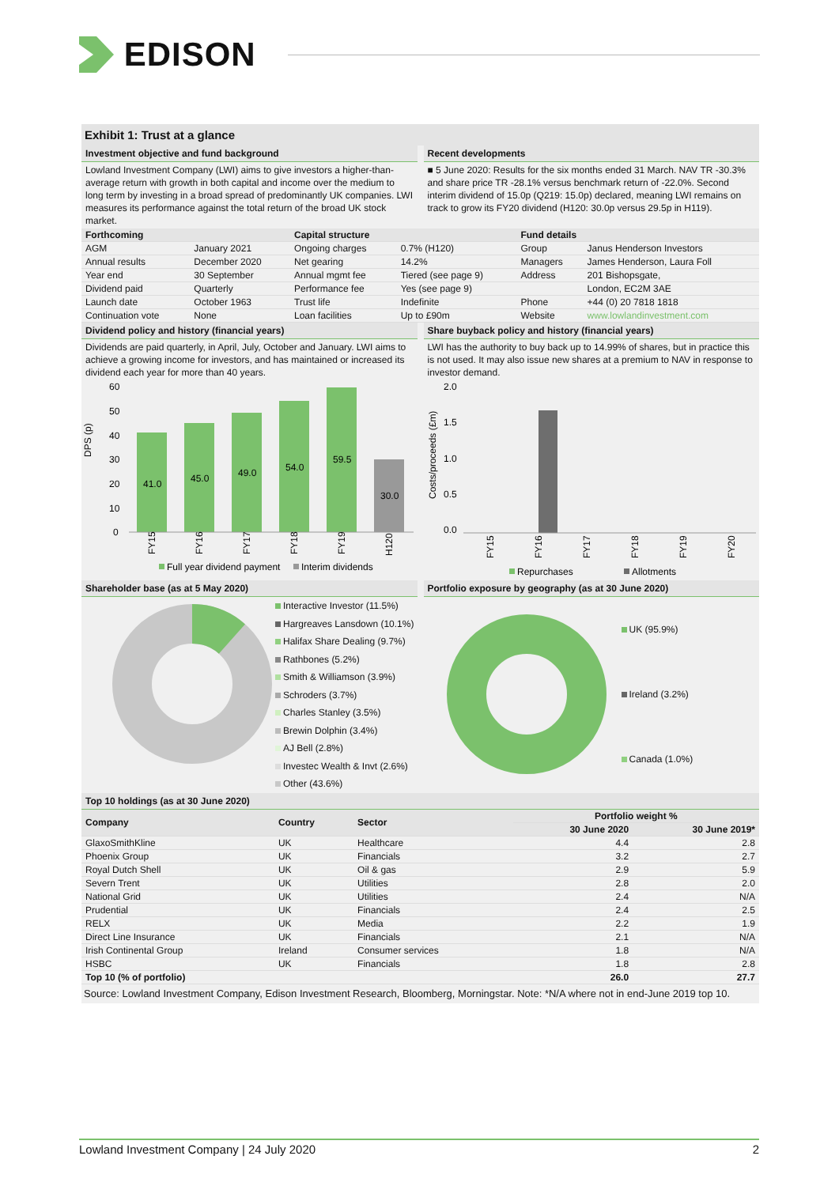EDISON
Exhibit 1: Trust at a glance
Investment objective and fund background
Lowland Investment Company (LWI) aims to give investors a higher-than-average return with growth in both capital and income over the medium to long term by investing in a broad spread of predominantly UK companies. LWI measures its performance against the total return of the broad UK stock market.
Recent developments
■ 5 June 2020: Results for the six months ended 31 March. NAV TR -30.3% and share price TR -28.1% versus benchmark return of -22.0%. Second interim dividend of 15.0p (Q219: 15.0p) declared, meaning LWI remains on track to grow its FY20 dividend (H120: 30.0p versus 29.5p in H119).
| Forthcoming | | Capital structure | | Fund details | |
| --- | --- | --- | --- | --- | --- |
| AGM | January 2021 | Ongoing charges | 0.7% (H120) | Group | Janus Henderson Investors |
| Annual results | December 2020 | Net gearing | 14.2% | Managers | James Henderson, Laura Foll |
| Year end | 30 September | Annual mgmt fee | Tiered (see page 9) | Address | 201 Bishopsgate, |
| Dividend paid | Quarterly | Performance fee | Yes (see page 9) | | London, EC2M 3AE |
| Launch date | October 1963 | Trust life | Indefinite | Phone | +44 (0) 20 7818 1818 |
| Continuation vote | None | Loan facilities | Up to £90m | Website | www.lowlandinvestment.com |
Dividend policy and history (financial years)
Dividends are paid quarterly, in April, July, October and January. LWI aims to achieve a growing income for investors, and has maintained or increased its dividend each year for more than 40 years.
DPS (p)
60
50
40
30
20
10
0
41.0
45.0
49.0
54.0
59.5
30.0
FY15
FY16
FY17
FY18
FY19
H120
Full year dividend payment
Interim dividends
Share buyback policy and history (financial years)
LWI has the authority to buy back up to 14.99% of shares, but in practice this is not used. It may also issue new shares at a premium to NAV in response to investor demand.
Costs/proceeds (£m)
2.0
1.5
1.0
0.5
0.0
FY15
FY16
FY17
FY18
FY19
FY20
Repurchases
Allotments
Shareholder base (as at 5 May 2020)
Interactive Investor (11.5%)
Hargreaves Lansdown (10.1%)
Halifax Share Dealing (9.7%)
Rathbones (5.2%)
Smith & Williamson (3.9%)
Schroders (3.7%)
Charles Stanley (3.5%)
Brewin Dolphin (3.4%)
AJ Bell (2.8%)
Investec Wealth & Invt (2.6%)
Other (43.6%)
Portfolio exposure by geography (as at 30 June 2020)
UK (95.9%)
Ireland (3.2%)
Canada (1.0%)
Top 10 holdings (as at 30 June 2020)
| Company | Country | Sector | Portfolio weight % | |
| --- | --- | --- | --- | --- |
| | | | 30 June 2020 | 30 June 2019* |
| GlaxoSmithKline | UK | Healthcare | 4.4 | 2.8 |
| Phoenix Group | UK | Financials | 3.2 | 2.7 |
| Royal Dutch Shell | UK | Oil & gas | 2.9 | 5.9 |
| Severn Trent | UK | Utilities | 2.8 | 2.0 |
| National Grid | UK | Utilities | 2.4 | N/A |
| Prudential | UK | Financials | 2.4 | 2.5 |
| RELX | UK | Media | 2.2 | 1.9 |
| Direct Line Insurance | UK | Financials | 2.1 | N/A |
| Irish Continental Group | Ireland | Consumer services | 1.8 | N/A |
| HSBC | UK | Financials | 1.8 | 2.8 |
| Top 10 (% of portfolio) | | | 26.0 | 27.7 |
Source: Lowland Investment Company, Edison Investment Research, Bloomberg, Morningstar. Note: *N/A where not in end-June 2019 top 10.
Lowland Investment Company | 24 July 2020 2